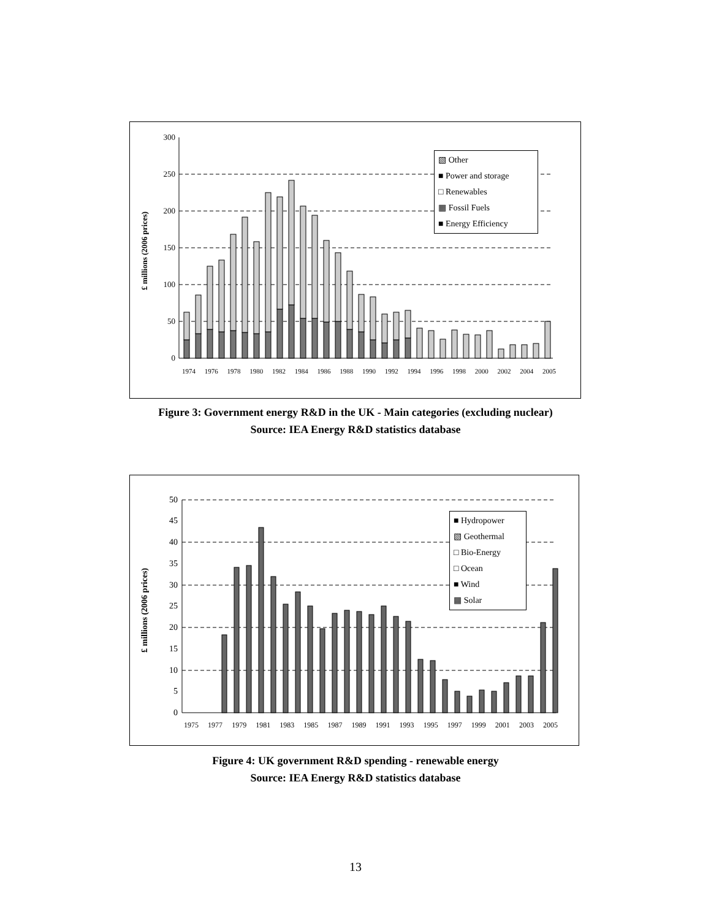£ millions (2006 prices)
0
50
100
150
200
250
300
▧ Other
■ Power and storage
□ Renewables
▦ Fossil Fuels
■ Energy Efficiency
1974 1976 1978 1980 1982 1984 1986 1988 1990 1992 1994 1996 1998 2000 2002 2004 2005
Figure 3: Government energy R&D in the UK - Main categories (excluding nuclear)
Source: IEA Energy R&D statistics database
£ millions (2006 prices)
0
5
10
15
20
25
30
35
40
45
50
■ Hydropower
▧ Geothermal
□ Bio-Energy
□ Ocean
■ Wind
▦ Solar
1975 1977 1979 1981 1983 1985 1987 1989 1991 1993 1995 1997 1999 2001 2003 2005
Figure 4: UK government R&D spending - renewable energy
Source: IEA Energy R&D statistics database
13